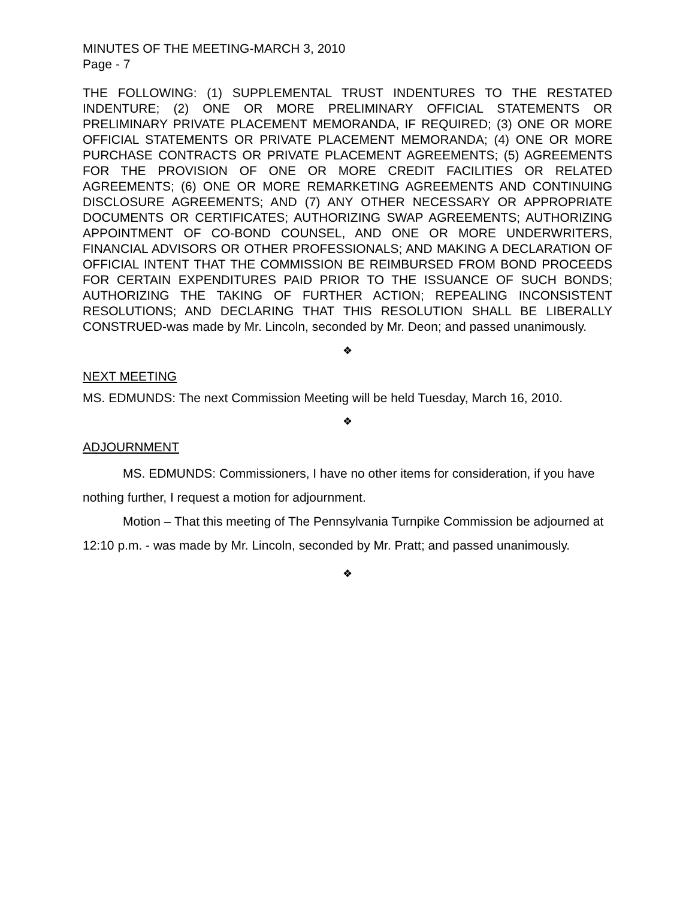MINUTES OF THE MEETING-MARCH 3, 2010
Page - 7
THE FOLLOWING: (1) SUPPLEMENTAL TRUST INDENTURES TO THE RESTATED INDENTURE; (2) ONE OR MORE PRELIMINARY OFFICIAL STATEMENTS OR PRELIMINARY PRIVATE PLACEMENT MEMORANDA, IF REQUIRED; (3) ONE OR MORE OFFICIAL STATEMENTS OR PRIVATE PLACEMENT MEMORANDA; (4) ONE OR MORE PURCHASE CONTRACTS OR PRIVATE PLACEMENT AGREEMENTS; (5) AGREEMENTS FOR THE PROVISION OF ONE OR MORE CREDIT FACILITIES OR RELATED AGREEMENTS; (6) ONE OR MORE REMARKETING AGREEMENTS AND CONTINUING DISCLOSURE AGREEMENTS; AND (7) ANY OTHER NECESSARY OR APPROPRIATE DOCUMENTS OR CERTIFICATES; AUTHORIZING SWAP AGREEMENTS; AUTHORIZING APPOINTMENT OF CO-BOND COUNSEL, AND ONE OR MORE UNDERWRITERS, FINANCIAL ADVISORS OR OTHER PROFESSIONALS; AND MAKING A DECLARATION OF OFFICIAL INTENT THAT THE COMMISSION BE REIMBURSED FROM BOND PROCEEDS FOR CERTAIN EXPENDITURES PAID PRIOR TO THE ISSUANCE OF SUCH BONDS; AUTHORIZING THE TAKING OF FURTHER ACTION; REPEALING INCONSISTENT RESOLUTIONS; AND DECLARING THAT THIS RESOLUTION SHALL BE LIBERALLY CONSTRUED-was made by Mr. Lincoln, seconded by Mr. Deon; and passed unanimously.
❖
NEXT MEETING
MS. EDMUNDS: The next Commission Meeting will be held Tuesday, March 16, 2010.
❖
ADJOURNMENT
MS. EDMUNDS: Commissioners, I have no other items for consideration, if you have nothing further, I request a motion for adjournment.
Motion – That this meeting of The Pennsylvania Turnpike Commission be adjourned at 12:10 p.m. - was made by Mr. Lincoln, seconded by Mr. Pratt; and passed unanimously.
❖